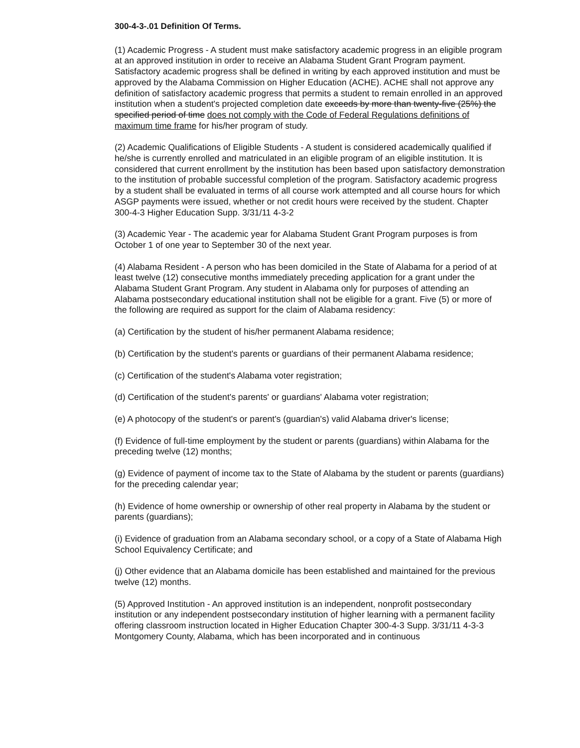300-4-3-.01 Definition Of Terms.
(1) Academic Progress - A student must make satisfactory academic progress in an eligible program at an approved institution in order to receive an Alabama Student Grant Program payment. Satisfactory academic progress shall be defined in writing by each approved institution and must be approved by the Alabama Commission on Higher Education (ACHE). ACHE shall not approve any definition of satisfactory academic progress that permits a student to remain enrolled in an approved institution when a student's projected completion date exceeds by more than twenty-five (25%) the specified period of time does not comply with the Code of Federal Regulations definitions of maximum time frame for his/her program of study.
(2) Academic Qualifications of Eligible Students - A student is considered academically qualified if he/she is currently enrolled and matriculated in an eligible program of an eligible institution. It is considered that current enrollment by the institution has been based upon satisfactory demonstration to the institution of probable successful completion of the program. Satisfactory academic progress by a student shall be evaluated in terms of all course work attempted and all course hours for which ASGP payments were issued, whether or not credit hours were received by the student. Chapter 300-4-3 Higher Education Supp. 3/31/11 4-3-2
(3) Academic Year - The academic year for Alabama Student Grant Program purposes is from October 1 of one year to September 30 of the next year.
(4) Alabama Resident - A person who has been domiciled in the State of Alabama for a period of at least twelve (12) consecutive months immediately preceding application for a grant under the Alabama Student Grant Program. Any student in Alabama only for purposes of attending an Alabama postsecondary educational institution shall not be eligible for a grant. Five (5) or more of the following are required as support for the claim of Alabama residency:
(a) Certification by the student of his/her permanent Alabama residence;
(b) Certification by the student's parents or guardians of their permanent Alabama residence;
(c) Certification of the student's Alabama voter registration;
(d) Certification of the student's parents' or guardians' Alabama voter registration;
(e) A photocopy of the student's or parent's (guardian's) valid Alabama driver's license;
(f) Evidence of full-time employment by the student or parents (guardians) within Alabama for the preceding twelve (12) months;
(g) Evidence of payment of income tax to the State of Alabama by the student or parents (guardians) for the preceding calendar year;
(h) Evidence of home ownership or ownership of other real property in Alabama by the student or parents (guardians);
(i) Evidence of graduation from an Alabama secondary school, or a copy of a State of Alabama High School Equivalency Certificate; and
(j) Other evidence that an Alabama domicile has been established and maintained for the previous twelve (12) months.
(5) Approved Institution - An approved institution is an independent, nonprofit postsecondary institution or any independent postsecondary institution of higher learning with a permanent facility offering classroom instruction located in Higher Education Chapter 300-4-3 Supp. 3/31/11 4-3-3 Montgomery County, Alabama, which has been incorporated and in continuous